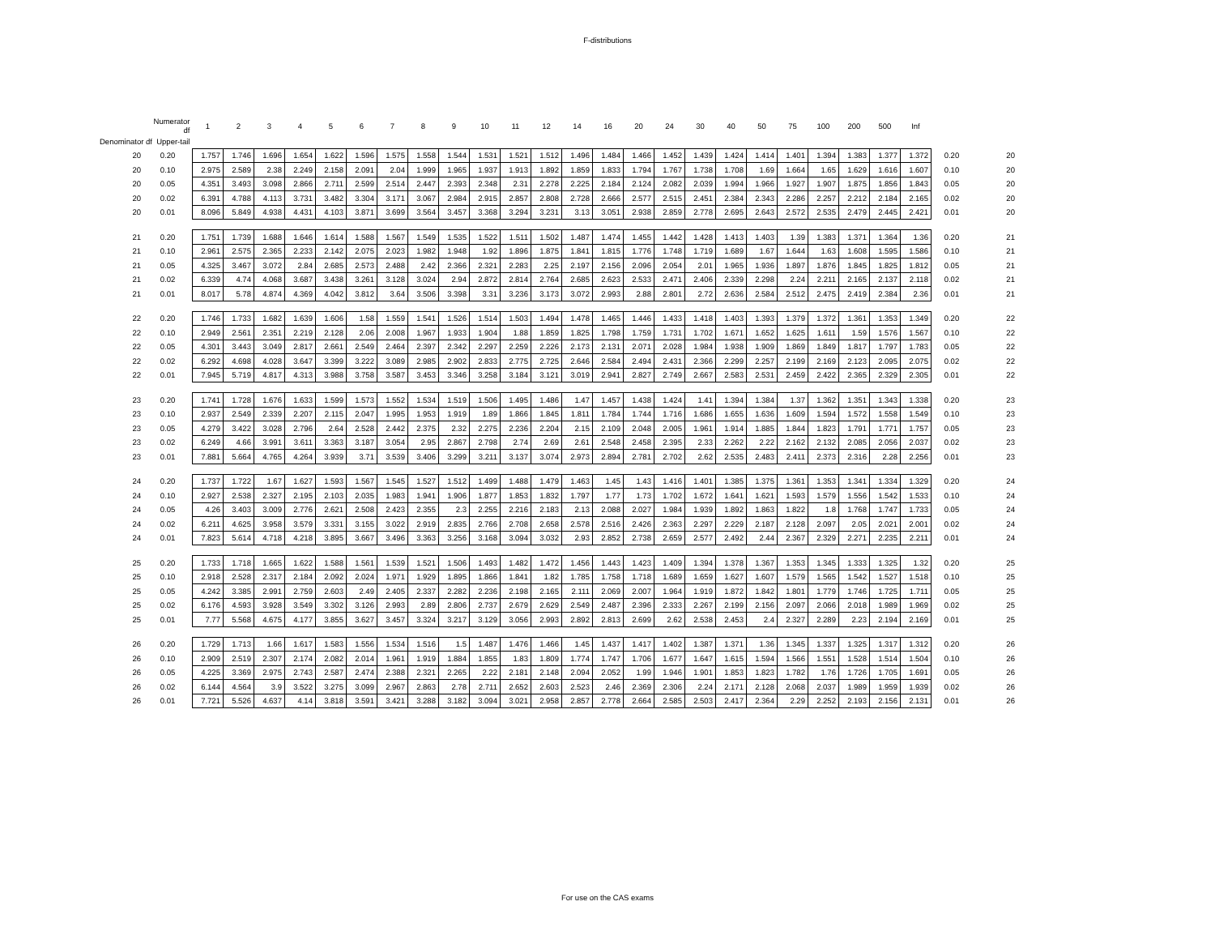F-distributions
| | Numerator df | 1 | 2 | 3 | 4 | 5 | 6 | 7 | 8 | 9 | 10 | 11 | 12 | 14 | 16 | 20 | 24 | 30 | 40 | 50 | 75 | 100 | 200 | 500 | Inf | | |
| Denominator df Upper-tail | | | | | | | | | | | | | | | | | | | | | | | | | | | |
| 20 | 0.20 | 1.757 | 1.746 | 1.696 | 1.654 | 1.622 | 1.596 | 1.575 | 1.558 | 1.544 | 1.531 | 1.521 | 1.512 | 1.496 | 1.484 | 1.466 | 1.452 | 1.439 | 1.424 | 1.414 | 1.401 | 1.394 | 1.383 | 1.377 | 1.372 | 0.20 | 20 |
| 20 | 0.10 | 2.975 | 2.589 | 2.38 | 2.249 | 2.158 | 2.091 | 2.04 | 1.999 | 1.965 | 1.937 | 1.913 | 1.892 | 1.859 | 1.833 | 1.794 | 1.767 | 1.738 | 1.708 | 1.69 | 1.664 | 1.65 | 1.629 | 1.616 | 1.607 | 0.10 | 20 |
| 20 | 0.05 | 4.351 | 3.493 | 3.098 | 2.866 | 2.711 | 2.599 | 2.514 | 2.447 | 2.393 | 2.348 | 2.31 | 2.278 | 2.225 | 2.184 | 2.124 | 2.082 | 2.039 | 1.994 | 1.966 | 1.927 | 1.907 | 1.875 | 1.856 | 1.843 | 0.05 | 20 |
| 20 | 0.02 | 6.391 | 4.788 | 4.113 | 3.731 | 3.482 | 3.304 | 3.171 | 3.067 | 2.984 | 2.915 | 2.857 | 2.808 | 2.728 | 2.666 | 2.577 | 2.515 | 2.451 | 2.384 | 2.343 | 2.286 | 2.257 | 2.212 | 2.184 | 2.165 | 0.02 | 20 |
| 20 | 0.01 | 8.096 | 5.849 | 4.938 | 4.431 | 4.103 | 3.871 | 3.699 | 3.564 | 3.457 | 3.368 | 3.294 | 3.231 | 3.13 | 3.051 | 2.938 | 2.859 | 2.778 | 2.695 | 2.643 | 2.572 | 2.535 | 2.479 | 2.445 | 2.421 | 0.01 | 20 |
| 21 | 0.20 | 1.751 | 1.739 | 1.688 | 1.646 | 1.614 | 1.588 | 1.567 | 1.549 | 1.535 | 1.522 | 1.511 | 1.502 | 1.487 | 1.474 | 1.455 | 1.442 | 1.428 | 1.413 | 1.403 | 1.39 | 1.383 | 1.371 | 1.364 | 1.36 | 0.20 | 21 |
| 21 | 0.10 | 2.961 | 2.575 | 2.365 | 2.233 | 2.142 | 2.075 | 2.023 | 1.982 | 1.948 | 1.92 | 1.896 | 1.875 | 1.841 | 1.815 | 1.776 | 1.748 | 1.719 | 1.689 | 1.67 | 1.644 | 1.63 | 1.608 | 1.595 | 1.586 | 0.10 | 21 |
| 21 | 0.05 | 4.325 | 3.467 | 3.072 | 2.84 | 2.685 | 2.573 | 2.488 | 2.42 | 2.366 | 2.321 | 2.283 | 2.25 | 2.197 | 2.156 | 2.096 | 2.054 | 2.01 | 1.965 | 1.936 | 1.897 | 1.876 | 1.845 | 1.825 | 1.812 | 0.05 | 21 |
| 21 | 0.02 | 6.339 | 4.74 | 4.068 | 3.687 | 3.438 | 3.261 | 3.128 | 3.024 | 2.94 | 2.872 | 2.814 | 2.764 | 2.685 | 2.623 | 2.533 | 2.471 | 2.406 | 2.339 | 2.298 | 2.24 | 2.211 | 2.165 | 2.137 | 2.118 | 0.02 | 21 |
| 21 | 0.01 | 8.017 | 5.78 | 4.874 | 4.369 | 4.042 | 3.812 | 3.64 | 3.506 | 3.398 | 3.31 | 3.236 | 3.173 | 3.072 | 2.993 | 2.88 | 2.801 | 2.72 | 2.636 | 2.584 | 2.512 | 2.475 | 2.419 | 2.384 | 2.36 | 0.01 | 21 |
| 22 | 0.20 | 1.746 | 1.733 | 1.682 | 1.639 | 1.606 | 1.58 | 1.559 | 1.541 | 1.526 | 1.514 | 1.503 | 1.494 | 1.478 | 1.465 | 1.446 | 1.433 | 1.418 | 1.403 | 1.393 | 1.379 | 1.372 | 1.361 | 1.353 | 1.349 | 0.20 | 22 |
| 22 | 0.10 | 2.949 | 2.561 | 2.351 | 2.219 | 2.128 | 2.06 | 2.008 | 1.967 | 1.933 | 1.904 | 1.88 | 1.859 | 1.825 | 1.798 | 1.759 | 1.731 | 1.702 | 1.671 | 1.652 | 1.625 | 1.611 | 1.59 | 1.576 | 1.567 | 0.10 | 22 |
| 22 | 0.05 | 4.301 | 3.443 | 3.049 | 2.817 | 2.661 | 2.549 | 2.464 | 2.397 | 2.342 | 2.297 | 2.259 | 2.226 | 2.173 | 2.131 | 2.071 | 2.028 | 1.984 | 1.938 | 1.909 | 1.869 | 1.849 | 1.817 | 1.797 | 1.783 | 0.05 | 22 |
| 22 | 0.02 | 6.292 | 4.698 | 4.028 | 3.647 | 3.399 | 3.222 | 3.089 | 2.985 | 2.902 | 2.833 | 2.775 | 2.725 | 2.646 | 2.584 | 2.494 | 2.431 | 2.366 | 2.299 | 2.257 | 2.199 | 2.169 | 2.123 | 2.095 | 2.075 | 0.02 | 22 |
| 22 | 0.01 | 7.945 | 5.719 | 4.817 | 4.313 | 3.988 | 3.758 | 3.587 | 3.453 | 3.346 | 3.258 | 3.184 | 3.121 | 3.019 | 2.941 | 2.827 | 2.749 | 2.667 | 2.583 | 2.531 | 2.459 | 2.422 | 2.365 | 2.329 | 2.305 | 0.01 | 22 |
| 23 | 0.20 | 1.741 | 1.728 | 1.676 | 1.633 | 1.599 | 1.573 | 1.552 | 1.534 | 1.519 | 1.506 | 1.495 | 1.486 | 1.47 | 1.457 | 1.438 | 1.424 | 1.41 | 1.394 | 1.384 | 1.37 | 1.362 | 1.351 | 1.343 | 1.338 | 0.20 | 23 |
| 23 | 0.10 | 2.937 | 2.549 | 2.339 | 2.207 | 2.115 | 2.047 | 1.995 | 1.953 | 1.919 | 1.89 | 1.866 | 1.845 | 1.811 | 1.784 | 1.744 | 1.716 | 1.686 | 1.655 | 1.636 | 1.609 | 1.594 | 1.572 | 1.558 | 1.549 | 0.10 | 23 |
| 23 | 0.05 | 4.279 | 3.422 | 3.028 | 2.796 | 2.64 | 2.528 | 2.442 | 2.375 | 2.32 | 2.275 | 2.236 | 2.204 | 2.15 | 2.109 | 2.048 | 2.005 | 1.961 | 1.914 | 1.885 | 1.844 | 1.823 | 1.791 | 1.771 | 1.757 | 0.05 | 23 |
| 23 | 0.02 | 6.249 | 4.66 | 3.991 | 3.611 | 3.363 | 3.187 | 3.054 | 2.95 | 2.867 | 2.798 | 2.74 | 2.69 | 2.61 | 2.548 | 2.458 | 2.395 | 2.33 | 2.262 | 2.22 | 2.162 | 2.132 | 2.085 | 2.056 | 2.037 | 0.02 | 23 |
| 23 | 0.01 | 7.881 | 5.664 | 4.765 | 4.264 | 3.939 | 3.71 | 3.539 | 3.406 | 3.299 | 3.211 | 3.137 | 3.074 | 2.973 | 2.894 | 2.781 | 2.702 | 2.62 | 2.535 | 2.483 | 2.411 | 2.373 | 2.316 | 2.28 | 2.256 | 0.01 | 23 |
| 24 | 0.20 | 1.737 | 1.722 | 1.67 | 1.627 | 1.593 | 1.567 | 1.545 | 1.527 | 1.512 | 1.499 | 1.488 | 1.479 | 1.463 | 1.45 | 1.43 | 1.416 | 1.401 | 1.385 | 1.375 | 1.361 | 1.353 | 1.341 | 1.334 | 1.329 | 0.20 | 24 |
| 24 | 0.10 | 2.927 | 2.538 | 2.327 | 2.195 | 2.103 | 2.035 | 1.983 | 1.941 | 1.906 | 1.877 | 1.853 | 1.832 | 1.797 | 1.77 | 1.73 | 1.702 | 1.672 | 1.641 | 1.621 | 1.593 | 1.579 | 1.556 | 1.542 | 1.533 | 0.10 | 24 |
| 24 | 0.05 | 4.26 | 3.403 | 3.009 | 2.776 | 2.621 | 2.508 | 2.423 | 2.355 | 2.3 | 2.255 | 2.216 | 2.183 | 2.13 | 2.088 | 2.027 | 1.984 | 1.939 | 1.892 | 1.863 | 1.822 | 1.8 | 1.768 | 1.747 | 1.733 | 0.05 | 24 |
| 24 | 0.02 | 6.211 | 4.625 | 3.958 | 3.579 | 3.331 | 3.155 | 3.022 | 2.919 | 2.835 | 2.766 | 2.708 | 2.658 | 2.578 | 2.516 | 2.426 | 2.363 | 2.297 | 2.229 | 2.187 | 2.128 | 2.097 | 2.05 | 2.021 | 2.001 | 0.02 | 24 |
| 24 | 0.01 | 7.823 | 5.614 | 4.718 | 4.218 | 3.895 | 3.667 | 3.496 | 3.363 | 3.256 | 3.168 | 3.094 | 3.032 | 2.93 | 2.852 | 2.738 | 2.659 | 2.577 | 2.492 | 2.44 | 2.367 | 2.329 | 2.271 | 2.235 | 2.211 | 0.01 | 24 |
| 25 | 0.20 | 1.733 | 1.718 | 1.665 | 1.622 | 1.588 | 1.561 | 1.539 | 1.521 | 1.506 | 1.493 | 1.482 | 1.472 | 1.456 | 1.443 | 1.423 | 1.409 | 1.394 | 1.378 | 1.367 | 1.353 | 1.345 | 1.333 | 1.325 | 1.32 | 0.20 | 25 |
| 25 | 0.10 | 2.918 | 2.528 | 2.317 | 2.184 | 2.092 | 2.024 | 1.971 | 1.929 | 1.895 | 1.866 | 1.841 | 1.82 | 1.785 | 1.758 | 1.718 | 1.689 | 1.659 | 1.627 | 1.607 | 1.579 | 1.565 | 1.542 | 1.527 | 1.518 | 0.10 | 25 |
| 25 | 0.05 | 4.242 | 3.385 | 2.991 | 2.759 | 2.603 | 2.49 | 2.405 | 2.337 | 2.282 | 2.236 | 2.198 | 2.165 | 2.111 | 2.069 | 2.007 | 1.964 | 1.919 | 1.872 | 1.842 | 1.801 | 1.779 | 1.746 | 1.725 | 1.711 | 0.05 | 25 |
| 25 | 0.02 | 6.176 | 4.593 | 3.928 | 3.549 | 3.302 | 3.126 | 2.993 | 2.89 | 2.806 | 2.737 | 2.679 | 2.629 | 2.549 | 2.487 | 2.396 | 2.333 | 2.267 | 2.199 | 2.156 | 2.097 | 2.066 | 2.018 | 1.989 | 1.969 | 0.02 | 25 |
| 25 | 0.01 | 7.77 | 5.568 | 4.675 | 4.177 | 3.855 | 3.627 | 3.457 | 3.324 | 3.217 | 3.129 | 3.056 | 2.993 | 2.892 | 2.813 | 2.699 | 2.62 | 2.538 | 2.453 | 2.4 | 2.327 | 2.289 | 2.23 | 2.194 | 2.169 | 0.01 | 25 |
| 26 | 0.20 | 1.729 | 1.713 | 1.66 | 1.617 | 1.583 | 1.556 | 1.534 | 1.516 | 1.5 | 1.487 | 1.476 | 1.466 | 1.45 | 1.437 | 1.417 | 1.402 | 1.387 | 1.371 | 1.36 | 1.345 | 1.337 | 1.325 | 1.317 | 1.312 | 0.20 | 26 |
| 26 | 0.10 | 2.909 | 2.519 | 2.307 | 2.174 | 2.082 | 2.014 | 1.961 | 1.919 | 1.884 | 1.855 | 1.83 | 1.809 | 1.774 | 1.747 | 1.706 | 1.677 | 1.647 | 1.615 | 1.594 | 1.566 | 1.551 | 1.528 | 1.514 | 1.504 | 0.10 | 26 |
| 26 | 0.05 | 4.225 | 3.369 | 2.975 | 2.743 | 2.587 | 2.474 | 2.388 | 2.321 | 2.265 | 2.22 | 2.181 | 2.148 | 2.094 | 2.052 | 1.99 | 1.946 | 1.901 | 1.853 | 1.823 | 1.782 | 1.76 | 1.726 | 1.705 | 1.691 | 0.05 | 26 |
| 26 | 0.02 | 6.144 | 4.564 | 3.9 | 3.522 | 3.275 | 3.099 | 2.967 | 2.863 | 2.78 | 2.711 | 2.652 | 2.603 | 2.523 | 2.46 | 2.369 | 2.306 | 2.24 | 2.171 | 2.128 | 2.068 | 2.037 | 1.989 | 1.959 | 1.939 | 0.02 | 26 |
| 26 | 0.01 | 7.721 | 5.526 | 4.637 | 4.14 | 3.818 | 3.591 | 3.421 | 3.288 | 3.182 | 3.094 | 3.021 | 2.958 | 2.857 | 2.778 | 2.664 | 2.585 | 2.503 | 2.417 | 2.364 | 2.29 | 2.252 | 2.193 | 2.156 | 2.131 | 0.01 | 26 |
For use on the CAS exams